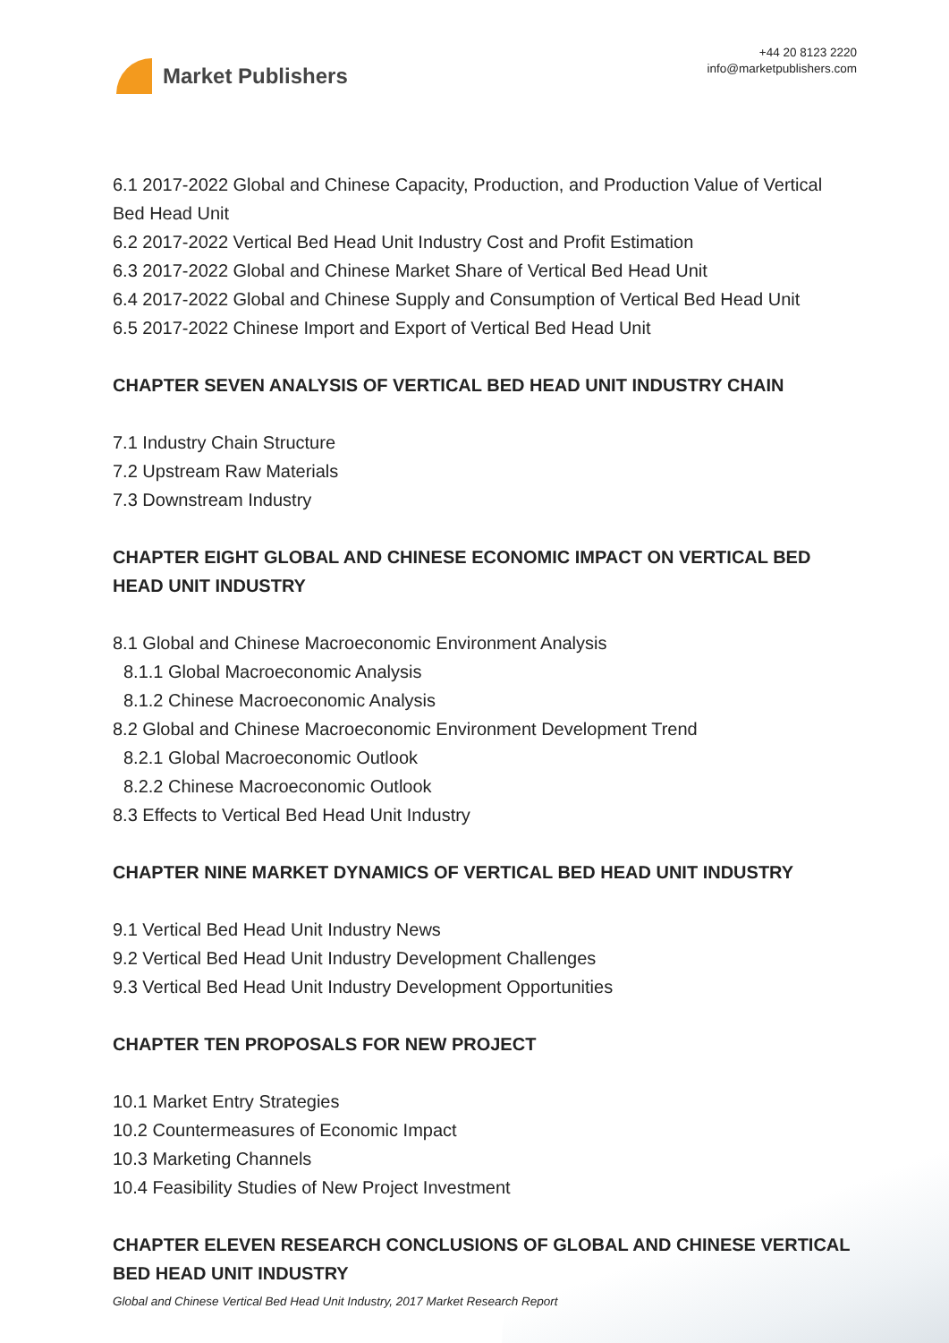Market Publishers
+44 20 8123 2220
info@marketpublishers.com
6.1 2017-2022 Global and Chinese Capacity, Production, and Production Value of Vertical Bed Head Unit
6.2 2017-2022 Vertical Bed Head Unit Industry Cost and Profit Estimation
6.3 2017-2022 Global and Chinese Market Share of Vertical Bed Head Unit
6.4 2017-2022 Global and Chinese Supply and Consumption of Vertical Bed Head Unit
6.5 2017-2022 Chinese Import and Export of Vertical Bed Head Unit
CHAPTER SEVEN ANALYSIS OF VERTICAL BED HEAD UNIT INDUSTRY CHAIN
7.1 Industry Chain Structure
7.2 Upstream Raw Materials
7.3 Downstream Industry
CHAPTER EIGHT GLOBAL AND CHINESE ECONOMIC IMPACT ON VERTICAL BED HEAD UNIT INDUSTRY
8.1 Global and Chinese Macroeconomic Environment Analysis
8.1.1 Global Macroeconomic Analysis
8.1.2 Chinese Macroeconomic Analysis
8.2 Global and Chinese Macroeconomic Environment Development Trend
8.2.1 Global Macroeconomic Outlook
8.2.2 Chinese Macroeconomic Outlook
8.3 Effects to Vertical Bed Head Unit Industry
CHAPTER NINE MARKET DYNAMICS OF VERTICAL BED HEAD UNIT INDUSTRY
9.1 Vertical Bed Head Unit Industry News
9.2 Vertical Bed Head Unit Industry Development Challenges
9.3 Vertical Bed Head Unit Industry Development Opportunities
CHAPTER TEN PROPOSALS FOR NEW PROJECT
10.1 Market Entry Strategies
10.2 Countermeasures of Economic Impact
10.3 Marketing Channels
10.4 Feasibility Studies of New Project Investment
CHAPTER ELEVEN RESEARCH CONCLUSIONS OF GLOBAL AND CHINESE VERTICAL BED HEAD UNIT INDUSTRY
Global and Chinese Vertical Bed Head Unit Industry, 2017 Market Research Report